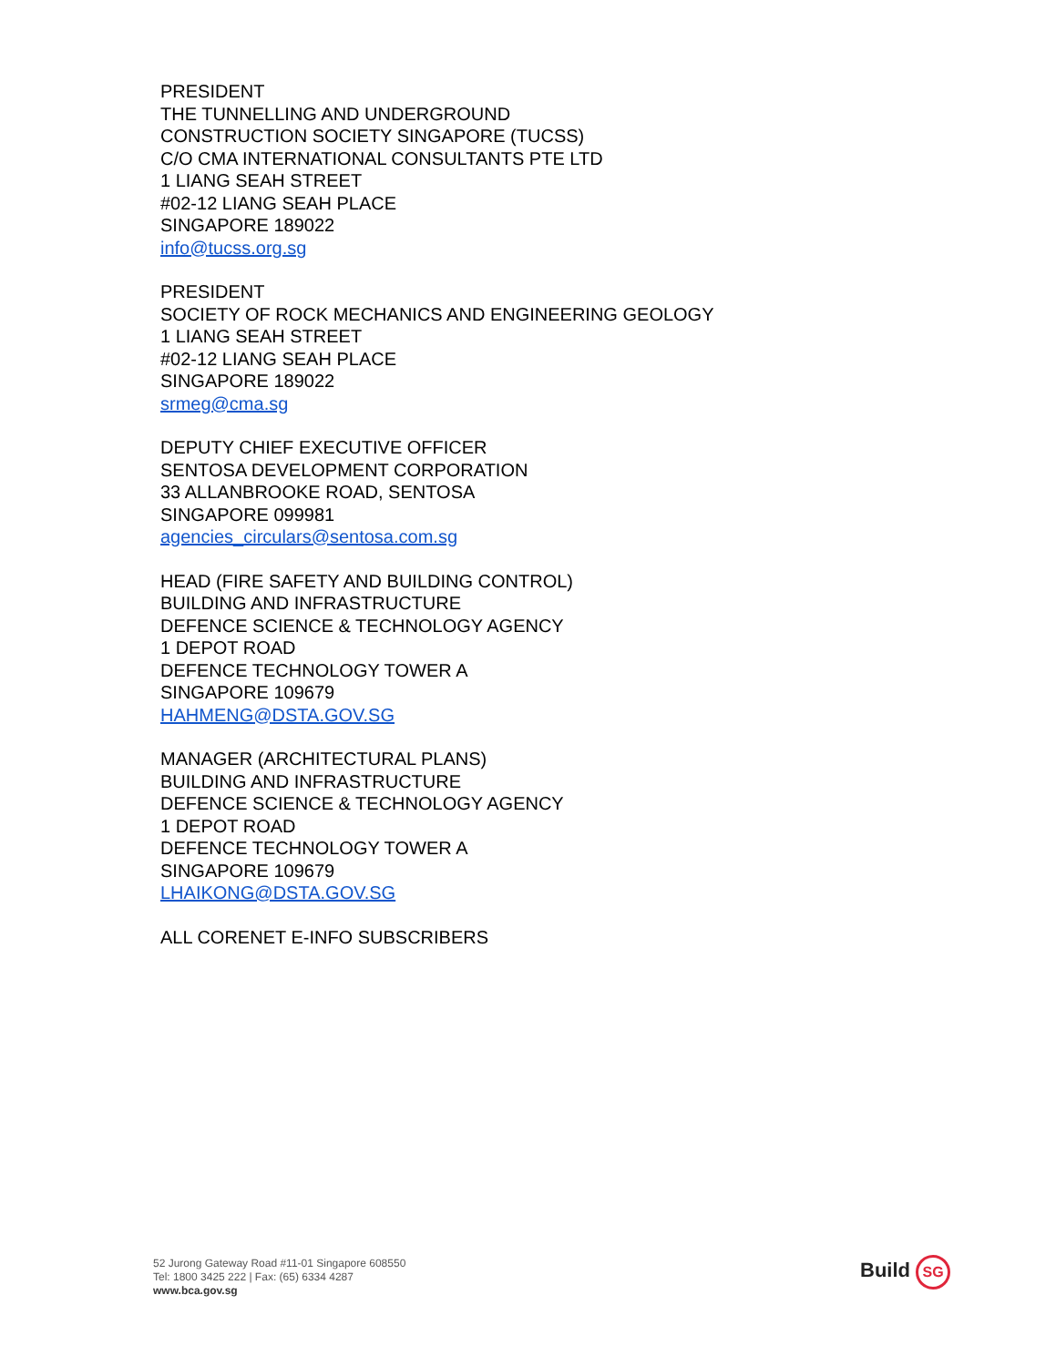PRESIDENT
THE TUNNELLING AND UNDERGROUND
CONSTRUCTION SOCIETY SINGAPORE (TUCSS)
C/O CMA INTERNATIONAL CONSULTANTS PTE LTD
1 LIANG SEAH STREET
#02-12 LIANG SEAH PLACE
SINGAPORE 189022
info@tucss.org.sg
PRESIDENT
SOCIETY OF ROCK MECHANICS AND ENGINEERING GEOLOGY
1 LIANG SEAH STREET
#02-12 LIANG SEAH PLACE
SINGAPORE 189022
srmeg@cma.sg
DEPUTY CHIEF EXECUTIVE OFFICER
SENTOSA DEVELOPMENT CORPORATION
33 ALLANBROOKE ROAD, SENTOSA
SINGAPORE 099981
agencies_circulars@sentosa.com.sg
HEAD (FIRE SAFETY AND BUILDING CONTROL)
BUILDING AND INFRASTRUCTURE
DEFENCE SCIENCE & TECHNOLOGY AGENCY
1 DEPOT ROAD
DEFENCE TECHNOLOGY TOWER A
SINGAPORE 109679
HAHMENG@DSTA.GOV.SG
MANAGER (ARCHITECTURAL PLANS)
BUILDING AND INFRASTRUCTURE
DEFENCE SCIENCE & TECHNOLOGY AGENCY
1 DEPOT ROAD
DEFENCE TECHNOLOGY TOWER A
SINGAPORE 109679
LHAIKONG@DSTA.GOV.SG
ALL CORENET E-INFO SUBSCRIBERS
52 Jurong Gateway Road #11-01 Singapore 608550
Tel: 1800 3425 222 | Fax: (65) 6334 4287
www.bca.gov.sg
Build SG